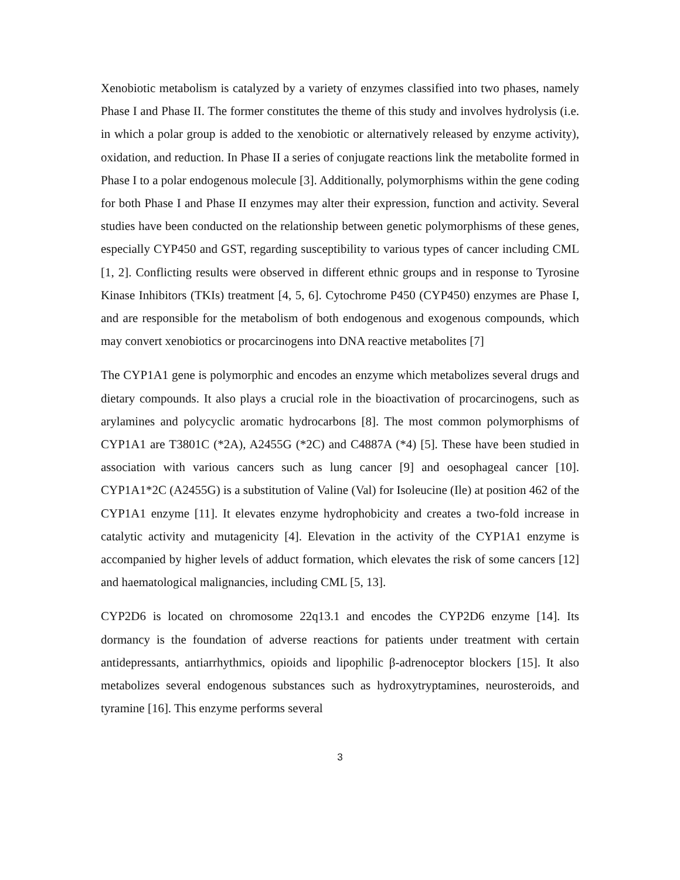Xenobiotic metabolism is catalyzed by a variety of enzymes classified into two phases, namely Phase I and Phase II. The former constitutes the theme of this study and involves hydrolysis (i.e. in which a polar group is added to the xenobiotic or alternatively released by enzyme activity), oxidation, and reduction. In Phase II a series of conjugate reactions link the metabolite formed in Phase I to a polar endogenous molecule [3]. Additionally, polymorphisms within the gene coding for both Phase I and Phase II enzymes may alter their expression, function and activity. Several studies have been conducted on the relationship between genetic polymorphisms of these genes, especially CYP450 and GST, regarding susceptibility to various types of cancer including CML [1, 2]. Conflicting results were observed in different ethnic groups and in response to Tyrosine Kinase Inhibitors (TKIs) treatment [4, 5, 6]. Cytochrome P450 (CYP450) enzymes are Phase I, and are responsible for the metabolism of both endogenous and exogenous compounds, which may convert xenobiotics or procarcinogens into DNA reactive metabolites [7]
The CYP1A1 gene is polymorphic and encodes an enzyme which metabolizes several drugs and dietary compounds. It also plays a crucial role in the bioactivation of procarcinogens, such as arylamines and polycyclic aromatic hydrocarbons [8]. The most common polymorphisms of CYP1A1 are T3801C (*2A), A2455G (*2C) and C4887A (*4) [5]. These have been studied in association with various cancers such as lung cancer [9] and oesophageal cancer [10]. CYP1A1*2C (A2455G) is a substitution of Valine (Val) for Isoleucine (Ile) at position 462 of the CYP1A1 enzyme [11]. It elevates enzyme hydrophobicity and creates a two-fold increase in catalytic activity and mutagenicity [4]. Elevation in the activity of the CYP1A1 enzyme is accompanied by higher levels of adduct formation, which elevates the risk of some cancers [12] and haematological malignancies, including CML [5, 13].
CYP2D6 is located on chromosome 22q13.1 and encodes the CYP2D6 enzyme [14]. Its dormancy is the foundation of adverse reactions for patients under treatment with certain antidepressants, antiarrhythmics, opioids and lipophilic β-adrenoceptor blockers [15]. It also metabolizes several endogenous substances such as hydroxytryptamines, neurosteroids, and tyramine [16]. This enzyme performs several
3